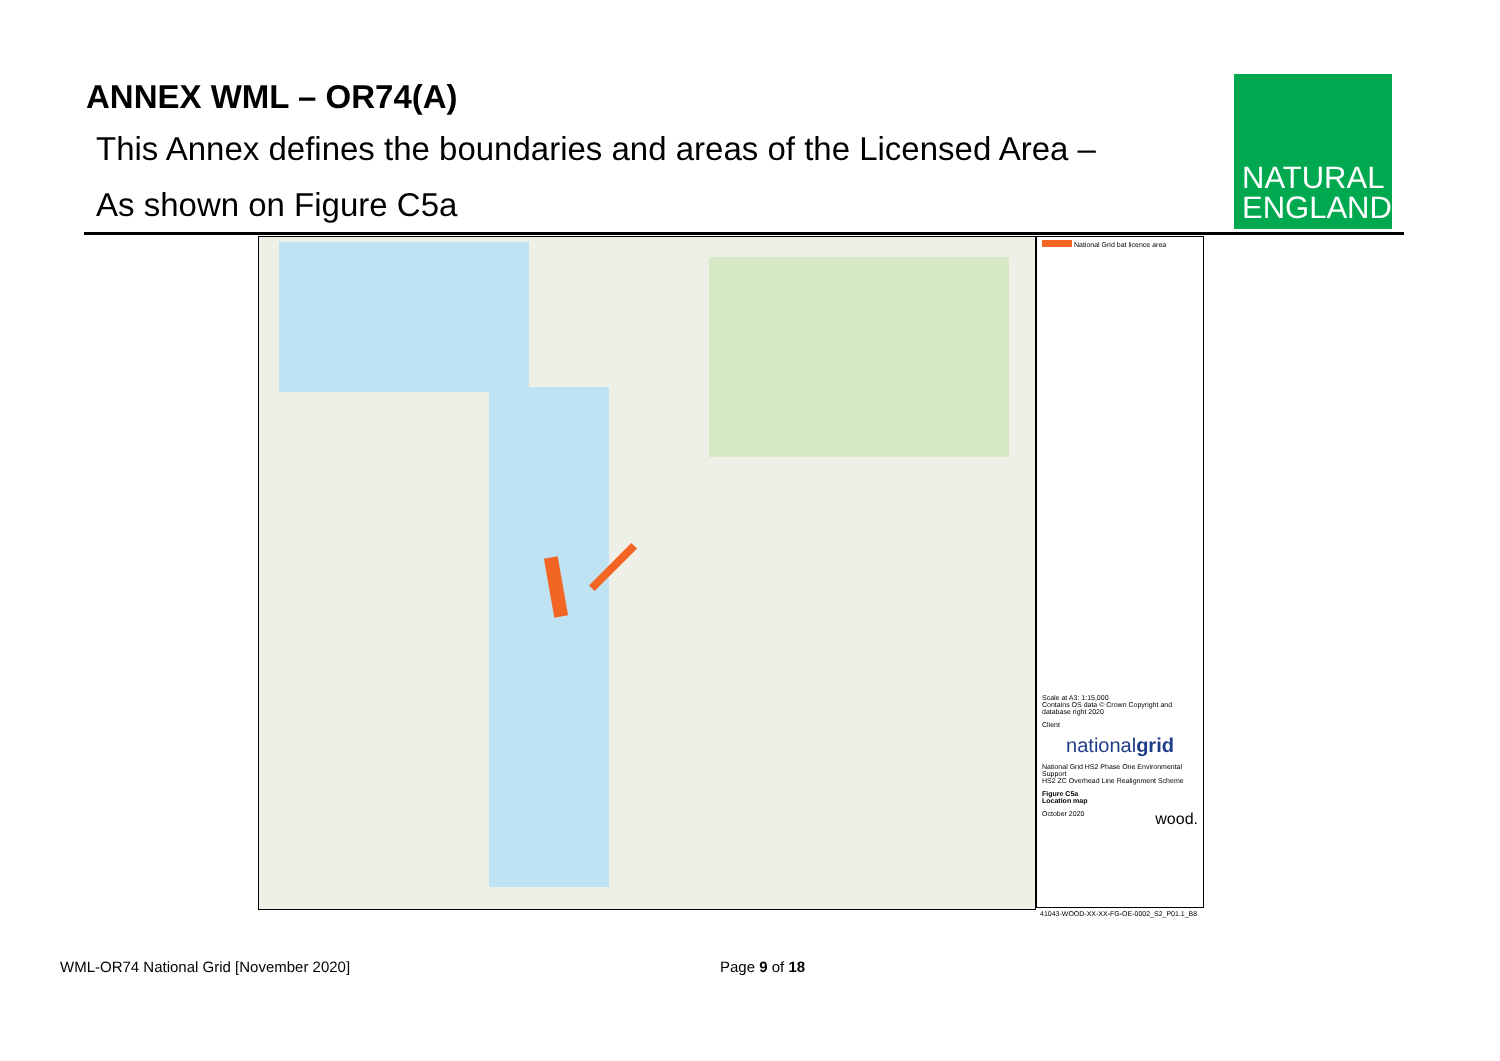ANNEX WML – OR74(A)
This Annex defines the boundaries and areas of the Licensed Area –
As shown on Figure C5a
NATURAL
ENGLAND
National Grid bat licence area
Scale at A3: 1:15,000
Contains OS data © Crown Copyright and database right 2020
Client
nationalgrid
National Grid HS2 Phase One Environmental Support
HS2 ZC Overhead Line Realignment Scheme
Figure C5a
Location map
October 2020 wood.
41043-WOOD-XX-XX-FG-OE-0002_S2_P01.1_B8
WML-OR74 National Grid [November 2020]
Page 9 of 18